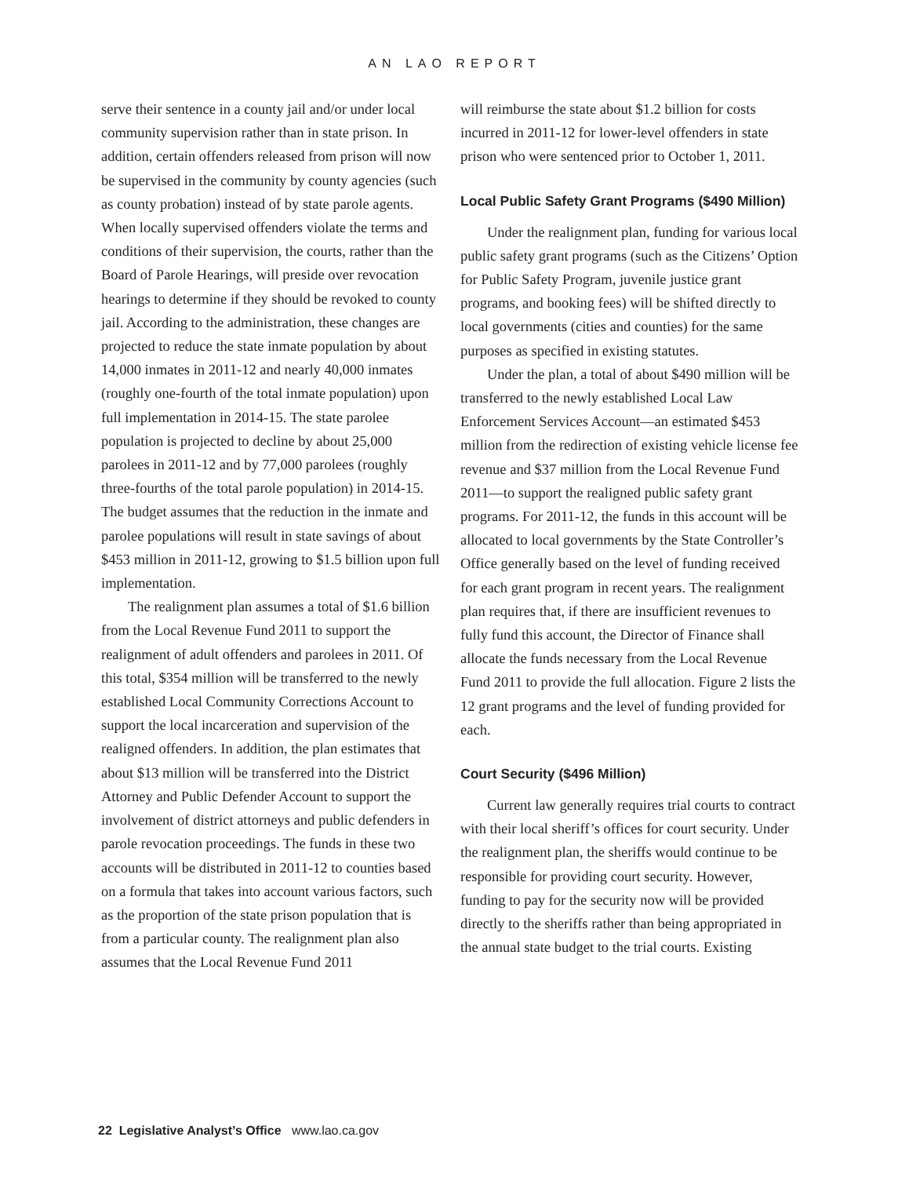AN LAO REPORT
serve their sentence in a county jail and/or under local community supervision rather than in state prison. In addition, certain offenders released from prison will now be supervised in the community by county agencies (such as county probation) instead of by state parole agents. When locally supervised offenders violate the terms and conditions of their supervision, the courts, rather than the Board of Parole Hearings, will preside over revocation hearings to determine if they should be revoked to county jail. According to the administration, these changes are projected to reduce the state inmate population by about 14,000 inmates in 2011-12 and nearly 40,000 inmates (roughly one-fourth of the total inmate population) upon full implementation in 2014-15. The state parolee population is projected to decline by about 25,000 parolees in 2011-12 and by 77,000 parolees (roughly three-fourths of the total parole population) in 2014-15. The budget assumes that the reduction in the inmate and parolee populations will result in state savings of about $453 million in 2011-12, growing to $1.5 billion upon full implementation.
The realignment plan assumes a total of $1.6 billion from the Local Revenue Fund 2011 to support the realignment of adult offenders and parolees in 2011. Of this total, $354 million will be transferred to the newly established Local Community Corrections Account to support the local incarceration and supervision of the realigned offenders. In addition, the plan estimates that about $13 million will be transferred into the District Attorney and Public Defender Account to support the involvement of district attorneys and public defenders in parole revocation proceedings. The funds in these two accounts will be distributed in 2011-12 to counties based on a formula that takes into account various factors, such as the proportion of the state prison population that is from a particular county. The realignment plan also assumes that the Local Revenue Fund 2011
will reimburse the state about $1.2 billion for costs incurred in 2011-12 for lower-level offenders in state prison who were sentenced prior to October 1, 2011.
Local Public Safety Grant Programs ($490 Million)
Under the realignment plan, funding for various local public safety grant programs (such as the Citizens’ Option for Public Safety Program, juvenile justice grant programs, and booking fees) will be shifted directly to local governments (cities and counties) for the same purposes as specified in existing statutes.
Under the plan, a total of about $490 million will be transferred to the newly established Local Law Enforcement Services Account—an estimated $453 million from the redirection of existing vehicle license fee revenue and $37 million from the Local Revenue Fund 2011—to support the realigned public safety grant programs. For 2011-12, the funds in this account will be allocated to local governments by the State Controller’s Office generally based on the level of funding received for each grant program in recent years. The realignment plan requires that, if there are insufficient revenues to fully fund this account, the Director of Finance shall allocate the funds necessary from the Local Revenue Fund 2011 to provide the full allocation. Figure 2 lists the 12 grant programs and the level of funding provided for each.
Court Security ($496 Million)
Current law generally requires trial courts to contract with their local sheriff’s offices for court security. Under the realignment plan, the sheriffs would continue to be responsible for providing court security. However, funding to pay for the security now will be provided directly to the sheriffs rather than being appropriated in the annual state budget to the trial courts. Existing
22 Legislative Analyst’s Office www.lao.ca.gov